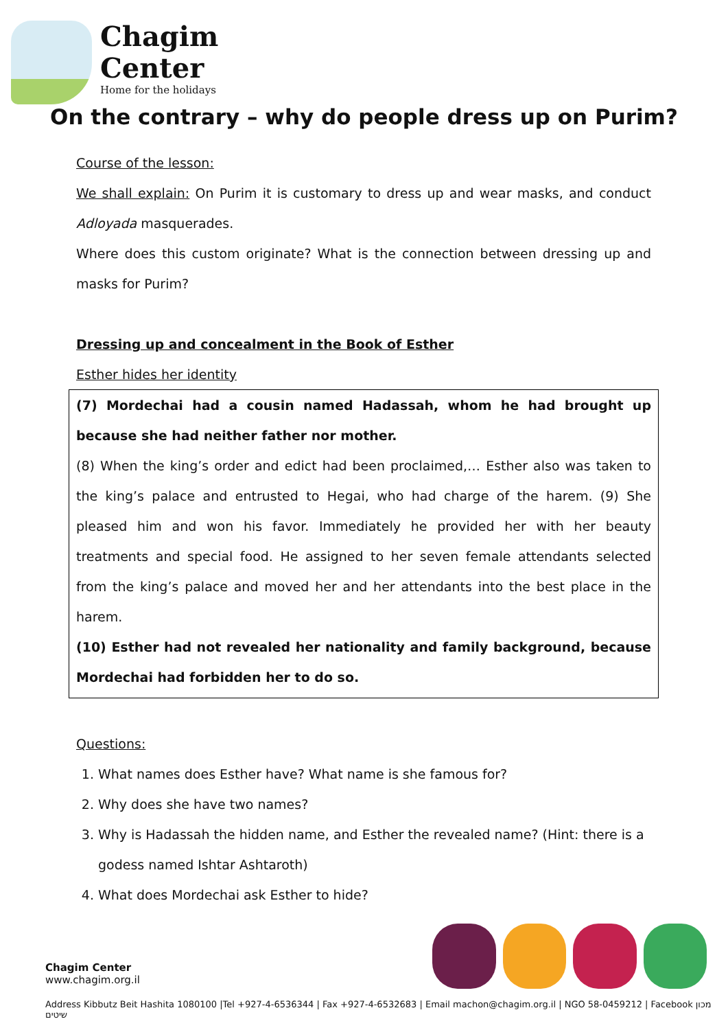Chagim
Center
Home for the holidays
On the contrary – why do people dress up on Purim?
Course of the lesson:
We shall explain: On Purim it is customary to dress up and wear masks, and conduct Adloyada masquerades.
Where does this custom originate? What is the connection between dressing up and masks for Purim?
Dressing up and concealment in the Book of Esther
Esther hides her identity
(7) Mordechai had a cousin named Hadassah, whom he had brought up because she had neither father nor mother.
(8) When the king’s order and edict had been proclaimed,… Esther also was taken to the king’s palace and entrusted to Hegai, who had charge of the harem. (9) She pleased him and won his favor. Immediately he provided her with her beauty treatments and special food. He assigned to her seven female attendants selected from the king’s palace and moved her and her attendants into the best place in the harem.
(10) Esther had not revealed her nationality and family background, because Mordechai had forbidden her to do so.
Questions:
1. What names does Esther have? What name is she famous for?
2. Why does she have two names?
3. Why is Hadassah the hidden name, and Esther the revealed name? (Hint: there is a godess named Ishtar Ashtaroth)
4. What does Mordechai ask Esther to hide?
Chagim Center
www.chagim.org.il
Address Kibbutz Beit Hashita 1080100 |Tel +927-4-6536344 | Fax +927-4-6532683 | Email machon@chagim.org.il | NGO 58-0459212 | Facebook מכון שיטים